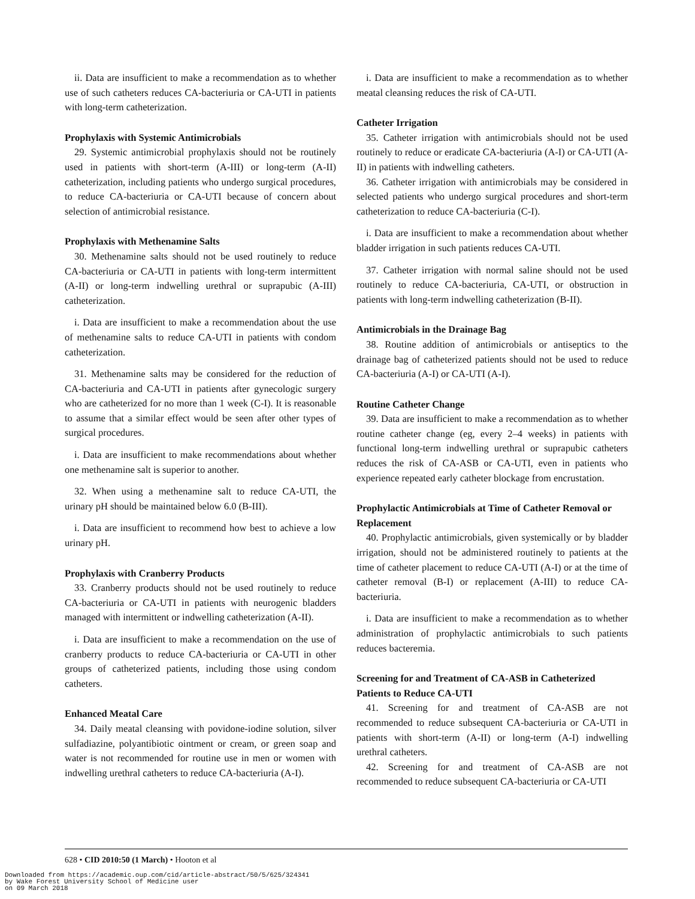ii. Data are insufficient to make a recommendation as to whether use of such catheters reduces CA-bacteriuria or CA-UTI in patients with long-term catheterization.
Prophylaxis with Systemic Antimicrobials
29. Systemic antimicrobial prophylaxis should not be routinely used in patients with short-term (A-III) or long-term (A-II) catheterization, including patients who undergo surgical procedures, to reduce CA-bacteriuria or CA-UTI because of concern about selection of antimicrobial resistance.
Prophylaxis with Methenamine Salts
30. Methenamine salts should not be used routinely to reduce CA-bacteriuria or CA-UTI in patients with long-term intermittent (A-II) or long-term indwelling urethral or suprapubic (A-III) catheterization.
i. Data are insufficient to make a recommendation about the use of methenamine salts to reduce CA-UTI in patients with condom catheterization.
31. Methenamine salts may be considered for the reduction of CA-bacteriuria and CA-UTI in patients after gynecologic surgery who are catheterized for no more than 1 week (C-I). It is reasonable to assume that a similar effect would be seen after other types of surgical procedures.
i. Data are insufficient to make recommendations about whether one methenamine salt is superior to another.
32. When using a methenamine salt to reduce CA-UTI, the urinary pH should be maintained below 6.0 (B-III).
i. Data are insufficient to recommend how best to achieve a low urinary pH.
Prophylaxis with Cranberry Products
33. Cranberry products should not be used routinely to reduce CA-bacteriuria or CA-UTI in patients with neurogenic bladders managed with intermittent or indwelling catheterization (A-II).
i. Data are insufficient to make a recommendation on the use of cranberry products to reduce CA-bacteriuria or CA-UTI in other groups of catheterized patients, including those using condom catheters.
Enhanced Meatal Care
34. Daily meatal cleansing with povidone-iodine solution, silver sulfadiazine, polyantibiotic ointment or cream, or green soap and water is not recommended for routine use in men or women with indwelling urethral catheters to reduce CA-bacteriuria (A-I).
i. Data are insufficient to make a recommendation as to whether meatal cleansing reduces the risk of CA-UTI.
Catheter Irrigation
35. Catheter irrigation with antimicrobials should not be used routinely to reduce or eradicate CA-bacteriuria (A-I) or CA-UTI (A-II) in patients with indwelling catheters.
36. Catheter irrigation with antimicrobials may be considered in selected patients who undergo surgical procedures and short-term catheterization to reduce CA-bacteriuria (C-I).
i. Data are insufficient to make a recommendation about whether bladder irrigation in such patients reduces CA-UTI.
37. Catheter irrigation with normal saline should not be used routinely to reduce CA-bacteriuria, CA-UTI, or obstruction in patients with long-term indwelling catheterization (B-II).
Antimicrobials in the Drainage Bag
38. Routine addition of antimicrobials or antiseptics to the drainage bag of catheterized patients should not be used to reduce CA-bacteriuria (A-I) or CA-UTI (A-I).
Routine Catheter Change
39. Data are insufficient to make a recommendation as to whether routine catheter change (eg, every 2–4 weeks) in patients with functional long-term indwelling urethral or suprapubic catheters reduces the risk of CA-ASB or CA-UTI, even in patients who experience repeated early catheter blockage from encrustation.
Prophylactic Antimicrobials at Time of Catheter Removal or Replacement
40. Prophylactic antimicrobials, given systemically or by bladder irrigation, should not be administered routinely to patients at the time of catheter placement to reduce CA-UTI (A-I) or at the time of catheter removal (B-I) or replacement (A-III) to reduce CA-bacteriuria.
i. Data are insufficient to make a recommendation as to whether administration of prophylactic antimicrobials to such patients reduces bacteremia.
Screening for and Treatment of CA-ASB in Catheterized Patients to Reduce CA-UTI
41. Screening for and treatment of CA-ASB are not recommended to reduce subsequent CA-bacteriuria or CA-UTI in patients with short-term (A-II) or long-term (A-I) indwelling urethral catheters.
42. Screening for and treatment of CA-ASB are not recommended to reduce subsequent CA-bacteriuria or CA-UTI
628 • CID 2010:50 (1 March) • Hooton et al
Downloaded from https://academic.oup.com/cid/article-abstract/50/5/625/324341
by Wake Forest University School of Medicine user
on 09 March 2018